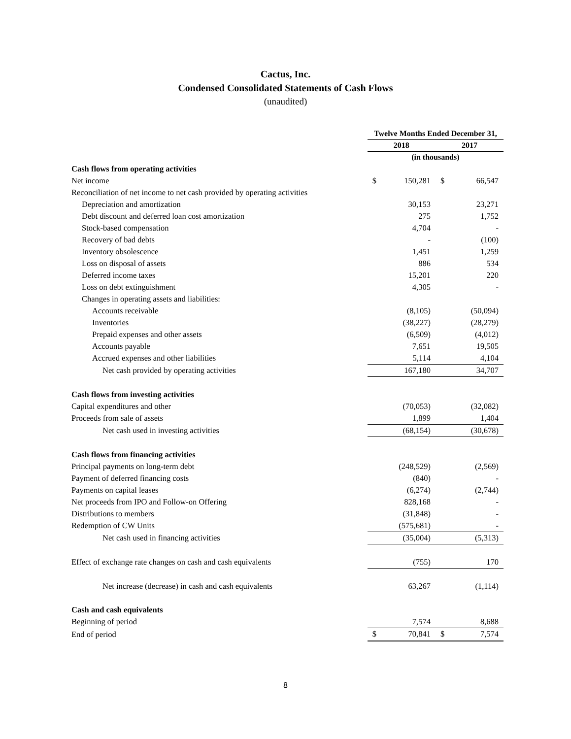Cactus, Inc.
Condensed Consolidated Statements of Cash Flows
(unaudited)
| | Twelve Months Ended December 31, | | | |
| | 2018 | | 2017 | |
| | (in thousands) | | | |
| Cash flows from operating activities | | | | |
| Net income | $ | 150,281 | $ | 66,547 |
| Reconciliation of net income to net cash provided by operating activities | | | | |
| Depreciation and amortization | | 30,153 | | 23,271 |
| Debt discount and deferred loan cost amortization | | 275 | | 1,752 |
| Stock-based compensation | | 4,704 | | - |
| Recovery of bad debts | | - | | (100) |
| Inventory obsolescence | | 1,451 | | 1,259 |
| Loss on disposal of assets | | 886 | | 534 |
| Deferred income taxes | | 15,201 | | 220 |
| Loss on debt extinguishment | | 4,305 | | - |
| Changes in operating assets and liabilities: | | | | |
| Accounts receivable | | (8,105) | | (50,094) |
| Inventories | | (38,227) | | (28,279) |
| Prepaid expenses and other assets | | (6,509) | | (4,012) |
| Accounts payable | | 7,651 | | 19,505 |
| Accrued expenses and other liabilities | | 5,114 | | 4,104 |
| Net cash provided by operating activities | | 167,180 | | 34,707 |
| Cash flows from investing activities | | | | |
| Capital expenditures and other | | (70,053) | | (32,082) |
| Proceeds from sale of assets | | 1,899 | | 1,404 |
| Net cash used in investing activities | | (68,154) | | (30,678) |
| Cash flows from financing activities | | | | |
| Principal payments on long-term debt | | (248,529) | | (2,569) |
| Payment of deferred financing costs | | (840) | | - |
| Payments on capital leases | | (6,274) | | (2,744) |
| Net proceeds from IPO and Follow-on Offering | | 828,168 | | - |
| Distributions to members | | (31,848) | | - |
| Redemption of CW Units | | (575,681) | | - |
| Net cash used in financing activities | | (35,004) | | (5,313) |
| Effect of exchange rate changes on cash and cash equivalents | | (755) | | 170 |
| Net increase (decrease) in cash and cash equivalents | | 63,267 | | (1,114) |
| Cash and cash equivalents | | | | |
| Beginning of period | | 7,574 | | 8,688 |
| End of period | $ | 70,841 | $ | 7,574 |
8